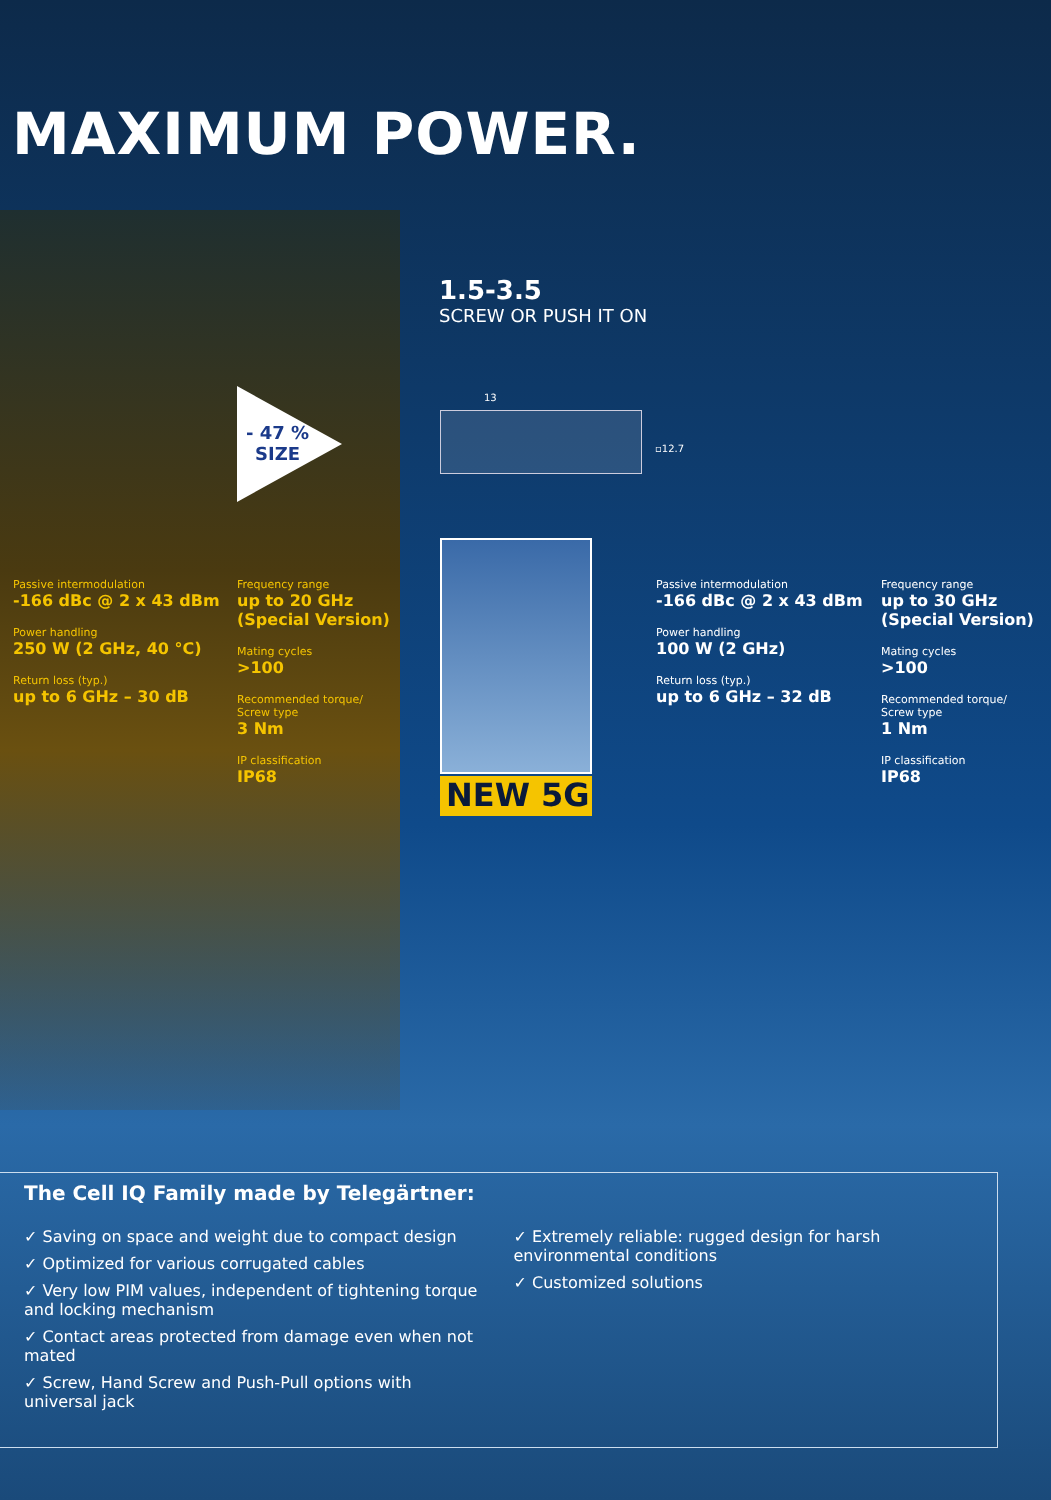MAXIMUM POWER.
1.5-3.5
SCREW OR PUSH IT ON
- 47 %
SIZE
13
▫12.7
Passive intermodulation
-166 dBc @ 2 x 43 dBm
Power handling
250 W (2 GHz, 40 °C)
Return loss (typ.)
up to 6 GHz – 30 dB
Frequency range
up to 20 GHz (Special Version)
Mating cycles
>100
Recommended torque/
Screw type
3 Nm
IP classification
IP68
NEW 5G
Passive intermodulation
-166 dBc @ 2 x 43 dBm
Power handling
100 W (2 GHz)
Return loss (typ.)
up to 6 GHz – 32 dB
Frequency range
up to 30 GHz (Special Version)
Mating cycles
>100
Recommended torque/
Screw type
1 Nm
IP classification
IP68
The Cell IQ Family made by Telegärtner:
✓ Saving on space and weight due to compact design
✓ Optimized for various corrugated cables
✓ Very low PIM values, independent of tightening torque and locking mechanism
✓ Contact areas protected from damage even when not mated
✓ Screw, Hand Screw and Push-Pull options with universal jack
✓ Extremely reliable: rugged design for harsh environmental conditions
✓ Customized solutions